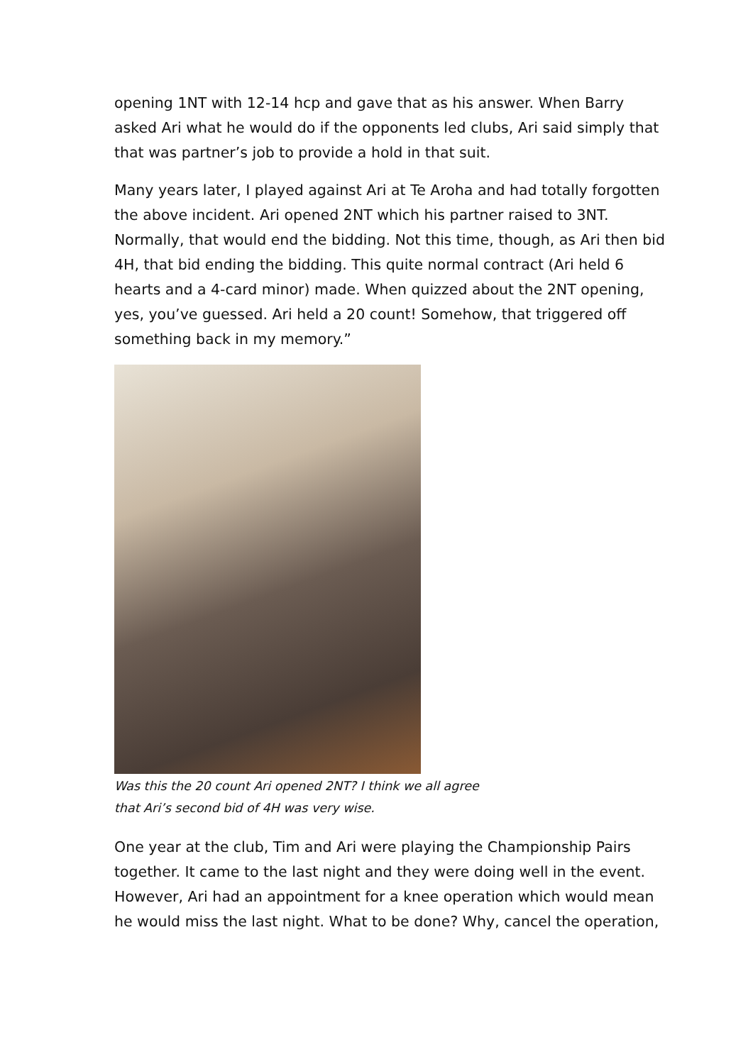opening 1NT with 12-14 hcp and gave that as his answer. When Barry asked Ari what he would do if the opponents led clubs, Ari said simply that that was partner’s job to provide a hold in that suit.
Many years later, I played against Ari at Te Aroha and had totally forgotten the above incident. Ari opened 2NT which his partner raised to 3NT. Normally, that would end the bidding. Not this time, though, as Ari then bid 4H, that bid ending the bidding. This quite normal contract (Ari held 6 hearts and a 4-card minor) made. When quizzed about the 2NT opening, yes, you’ve guessed. Ari held a 20 count! Somehow, that triggered off something back in my memory.”
Was this the 20 count Ari opened 2NT? I think we all agree that Ari’s second bid of 4H was very wise.
One year at the club, Tim and Ari were playing the Championship Pairs together. It came to the last night and they were doing well in the event. However, Ari had an appointment for a knee operation which would mean he would miss the last night. What to be done? Why, cancel the operation,